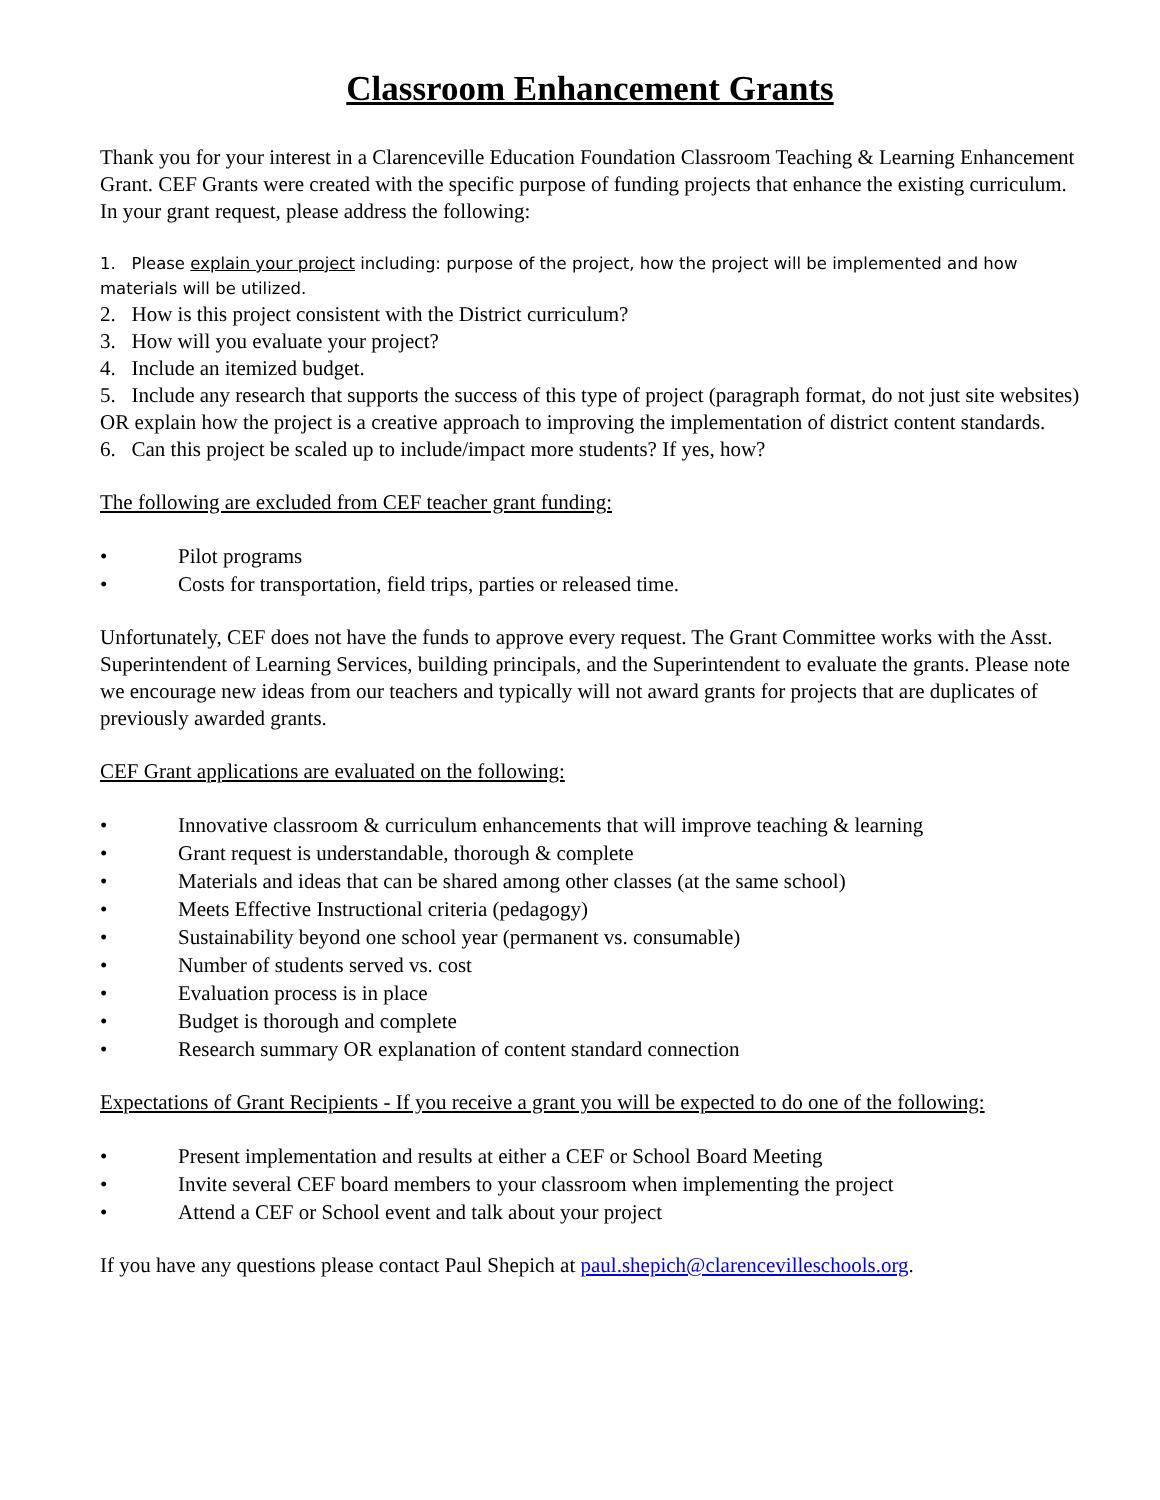Classroom Enhancement Grants
Thank you for your interest in a Clarenceville Education Foundation Classroom Teaching & Learning Enhancement Grant. CEF Grants were created with the specific purpose of funding projects that enhance the existing curriculum. In your grant request, please address the following:
1. Please explain your project including: purpose of the project, how the project will be implemented and how materials will be utilized.
2. How is this project consistent with the District curriculum?
3. How will you evaluate your project?
4. Include an itemized budget.
5. Include any research that supports the success of this type of project (paragraph format, do not just site websites) OR explain how the project is a creative approach to improving the implementation of district content standards.
6. Can this project be scaled up to include/impact more students? If yes, how?
The following are excluded from CEF teacher grant funding:
• Pilot programs
• Costs for transportation, field trips, parties or released time.
Unfortunately, CEF does not have the funds to approve every request. The Grant Committee works with the Asst. Superintendent of Learning Services, building principals, and the Superintendent to evaluate the grants. Please note we encourage new ideas from our teachers and typically will not award grants for projects that are duplicates of previously awarded grants.
CEF Grant applications are evaluated on the following:
• Innovative classroom & curriculum enhancements that will improve teaching & learning
• Grant request is understandable, thorough & complete
• Materials and ideas that can be shared among other classes (at the same school)
• Meets Effective Instructional criteria (pedagogy)
• Sustainability beyond one school year (permanent vs. consumable)
• Number of students served vs. cost
• Evaluation process is in place
• Budget is thorough and complete
• Research summary OR explanation of content standard connection
Expectations of Grant Recipients - If you receive a grant you will be expected to do one of the following:
• Present implementation and results at either a CEF or School Board Meeting
• Invite several CEF board members to your classroom when implementing the project
• Attend a CEF or School event and talk about your project
If you have any questions please contact Paul Shepich at paul.shepich@clarencevilleschools.org.